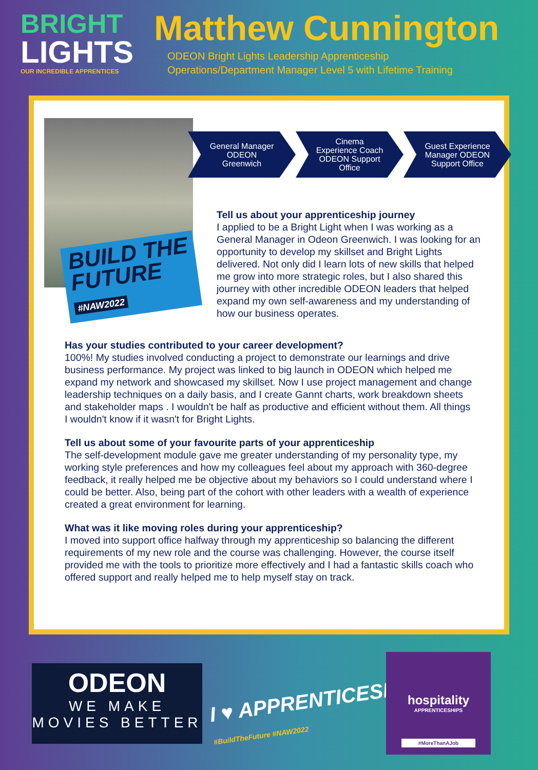BRIGHT
LIGHTS
OUR INCREDIBLE APPRENTICES
Matthew Cunnington
ODEON Bright Lights Leadership Apprenticeship
Operations/Department Manager Level 5 with Lifetime Training
BUILD THE
FUTURE
#NAW2022
General Manager
ODEON
Greenwich
Cinema
Experience Coach
ODEON Support
Office
Guest Experience
Manager ODEON
Support Office
Tell us about your apprenticeship journey
I applied to be a Bright Light when I was working as a General Manager in Odeon Greenwich. I was looking for an opportunity to develop my skillset and Bright Lights delivered. Not only did I learn lots of new skills that helped me grow into more strategic roles, but I also shared this journey with other incredible ODEON leaders that helped expand my own self-awareness and my understanding of how our business operates.
Has your studies contributed to your career development?
100%! My studies involved conducting a project to demonstrate our learnings and drive business performance. My project was linked to big launch in ODEON which helped me expand my network and showcased my skillset. Now I use project management and change leadership techniques on a daily basis, and I create Gannt charts, work breakdown sheets and stakeholder maps . I wouldn't be half as productive and efficient without them. All things I wouldn't know if it wasn't for Bright Lights.
Tell us about some of your favourite parts of your apprenticeship
The self-development module gave me greater understanding of my personality type, my working style preferences and how my colleagues feel about my approach with 360-degree feedback, it really helped me be objective about my behaviors so I could understand where I could be better. Also, being part of the cohort with other leaders with a wealth of experience created a great environment for learning.
What was it like moving roles during your apprenticeship?
I moved into support office halfway through my apprenticeship so balancing the different requirements of my new role and the course was challenging. However, the course itself provided me with the tools to prioritize more effectively and I had a fantastic skills coach who offered support and really helped me to help myself stay on track.
ODEON
WE MAKE
MOVIES BETTER
I ♥ APPRENTICESHIPS
#BuildTheFuture #NAW2022
hospitality
APPRENTICESHIPS
#MoreThanAJob